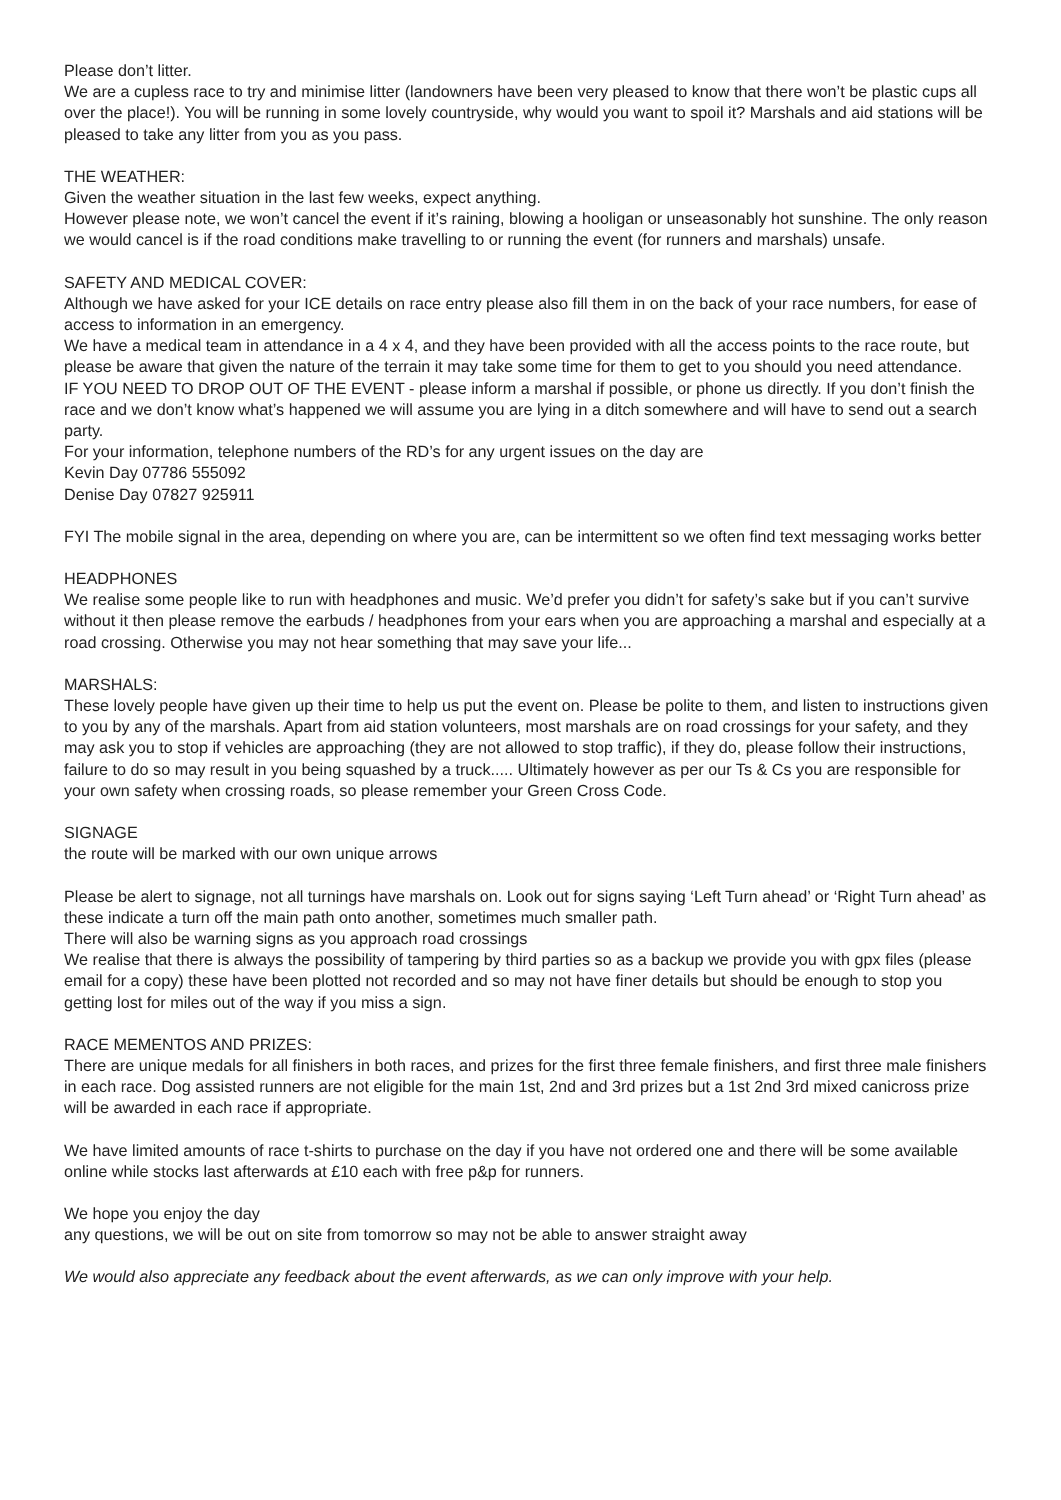Please don’t litter.
We are a cupless race to try and minimise litter (landowners have been very pleased to know that there won’t be plastic cups all over the place!). You will be running in some lovely countryside, why would you want to spoil it? Marshals and aid stations will be pleased to take any litter from you as you pass.
THE WEATHER:
Given the weather situation in the last few weeks, expect anything.
However please note, we won’t cancel the event if it’s raining, blowing a hooligan or unseasonably hot sunshine. The only reason we would cancel is if the road conditions make travelling to or running the event (for runners and marshals) unsafe.
SAFETY AND MEDICAL COVER:
Although we have asked for your ICE details on race entry please also fill them in on the back of your race numbers, for ease of access to information in an emergency.
We have a medical team in attendance in a 4 x 4, and they have been provided with all the access points to the race route, but please be aware that given the nature of the terrain it may take some time for them to get to you should you need attendance.
IF YOU NEED TO DROP OUT OF THE EVENT - please inform a marshal if possible, or phone us directly. If you don’t finish the race and we don’t know what’s happened we will assume you are lying in a ditch somewhere and will have to send out a search party.
For your information, telephone numbers of the RD’s for any urgent issues on the day are
Kevin Day 07786 555092
Denise Day 07827 925911
FYI The mobile signal in the area, depending on where you are, can be intermittent so we often find text messaging works better
HEADPHONES
We realise some people like to run with headphones and music. We’d prefer you didn’t for safety’s sake but if you can’t survive without it then please remove the earbuds / headphones from your ears when you are approaching a marshal and especially at a road crossing. Otherwise you may not hear something that may save your life...
MARSHALS:
These lovely people have given up their time to help us put the event on. Please be polite to them, and listen to instructions given to you by any of the marshals. Apart from aid station volunteers, most marshals are on road crossings for your safety, and they may ask you to stop if vehicles are approaching (they are not allowed to stop traffic), if they do, please follow their instructions, failure to do so may result in you being squashed by a truck..... Ultimately however as per our Ts & Cs you are responsible for your own safety when crossing roads, so please remember your Green Cross Code.
SIGNAGE
the route will be marked with our own unique arrows
Please be alert to signage, not all turnings have marshals on. Look out for signs saying ‘Left Turn ahead’ or ‘Right Turn ahead’ as these indicate a turn off the main path onto another, sometimes much smaller path.
There will also be warning signs as you approach road crossings
We realise that there is always the possibility of tampering by third parties so as a backup we provide you with gpx files (please email for a copy) these have been plotted not recorded and so may not have finer details but should be enough to stop you getting lost for miles out of the way if you miss a sign.
RACE MEMENTOS AND PRIZES:
There are unique medals for all finishers in both races, and prizes for the first three female finishers, and first three male finishers in each race. Dog assisted runners are not eligible for the main 1st, 2nd and 3rd prizes but a 1st 2nd 3rd mixed canicross prize will be awarded in each race if appropriate.
We have limited amounts of race t-shirts to purchase on the day if you have not ordered one and there will be some available online while stocks last afterwards at £10 each with free p&p for runners.
We hope you enjoy the day
any questions, we will be out on site from tomorrow so may not be able to answer straight away
We would also appreciate any feedback about the event afterwards, as we can only improve with your help.